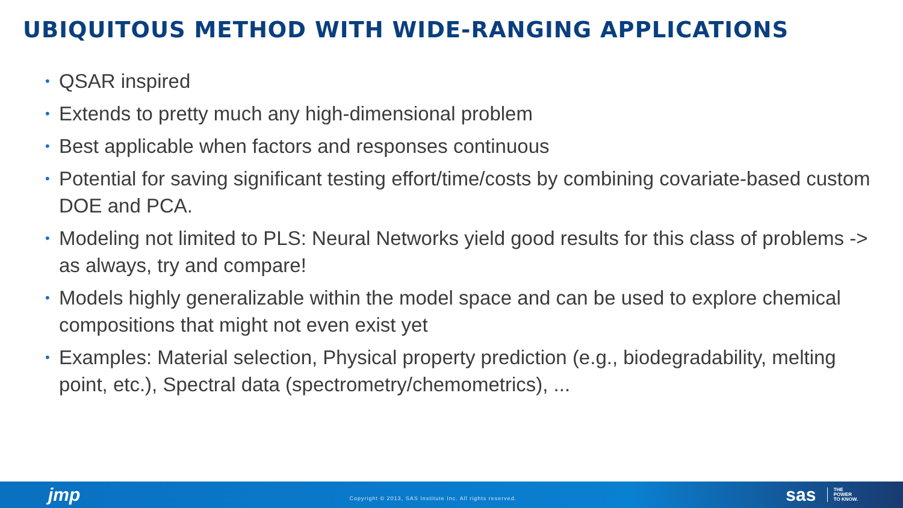UBIQUITOUS METHOD WITH WIDE-RANGING APPLICATIONS
• QSAR inspired
• Extends to pretty much any high-dimensional problem
• Best applicable when factors and responses continuous
• Potential for saving significant testing effort/time/costs by combining covariate-based custom DOE and PCA.
• Modeling not limited to PLS: Neural Networks yield good results for this class of problems -> as always, try and compare!
• Models highly generalizable within the model space and can be used to explore chemical compositions that might not even exist yet
• Examples: Material selection, Physical property prediction (e.g., biodegradability, melting point, etc.), Spectral data (spectrometry/chemometrics), ...
jmp Copyright © 2013, SAS Institute Inc. All rights reserved. sas THE
POWER
TO KNOW.